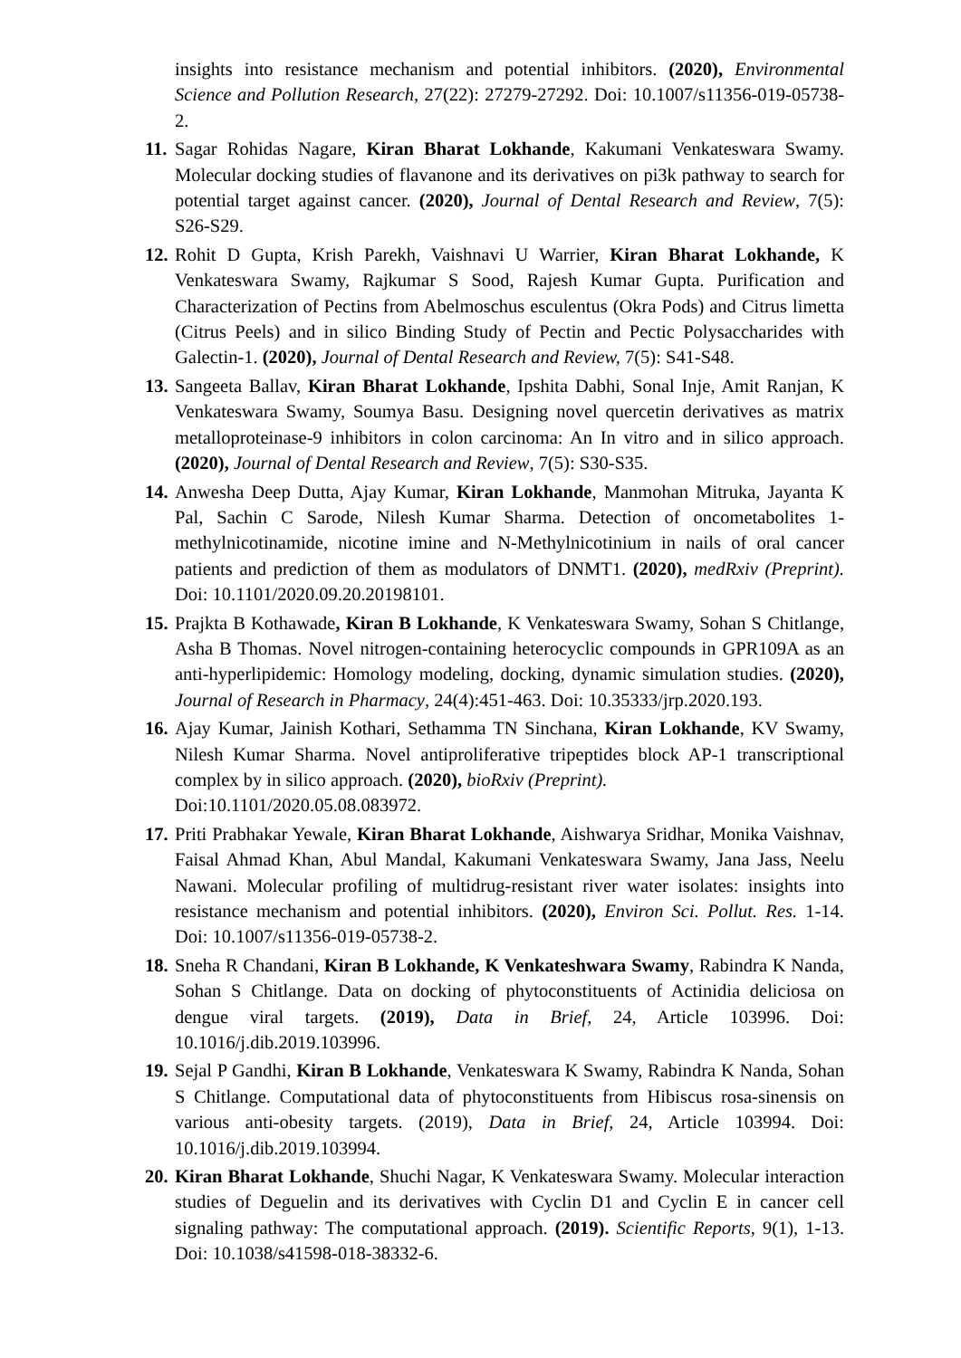insights into resistance mechanism and potential inhibitors. (2020), Environmental Science and Pollution Research, 27(22): 27279-27292. Doi: 10.1007/s11356-019-05738-2.
11.
Sagar Rohidas Nagare, Kiran Bharat Lokhande, Kakumani Venkateswara Swamy. Molecular docking studies of flavanone and its derivatives on pi3k pathway to search for potential target against cancer. (2020), Journal of Dental Research and Review, 7(5): S26-S29.
12.
Rohit D Gupta, Krish Parekh, Vaishnavi U Warrier, Kiran Bharat Lokhande, K Venkateswara Swamy, Rajkumar S Sood, Rajesh Kumar Gupta. Purification and Characterization of Pectins from Abelmoschus esculentus (Okra Pods) and Citrus limetta (Citrus Peels) and in silico Binding Study of Pectin and Pectic Polysaccharides with Galectin-1. (2020), Journal of Dental Research and Review, 7(5): S41-S48.
13.
Sangeeta Ballav, Kiran Bharat Lokhande, Ipshita Dabhi, Sonal Inje, Amit Ranjan, K Venkateswara Swamy, Soumya Basu. Designing novel quercetin derivatives as matrix metalloproteinase-9 inhibitors in colon carcinoma: An In vitro and in silico approach. (2020), Journal of Dental Research and Review, 7(5): S30-S35.
14.
Anwesha Deep Dutta, Ajay Kumar, Kiran Lokhande, Manmohan Mitruka, Jayanta K Pal, Sachin C Sarode, Nilesh Kumar Sharma. Detection of oncometabolites 1-methylnicotinamide, nicotine imine and N-Methylnicotinium in nails of oral cancer patients and prediction of them as modulators of DNMT1. (2020), medRxiv (Preprint). Doi: 10.1101/2020.09.20.20198101.
15.
Prajkta B Kothawade, Kiran B Lokhande, K Venkateswara Swamy, Sohan S Chitlange, Asha B Thomas. Novel nitrogen-containing heterocyclic compounds in GPR109A as an anti-hyperlipidemic: Homology modeling, docking, dynamic simulation studies. (2020), Journal of Research in Pharmacy, 24(4):451-463. Doi: 10.35333/jrp.2020.193.
16.
Ajay Kumar, Jainish Kothari, Sethamma TN Sinchana, Kiran Lokhande, KV Swamy, Nilesh Kumar Sharma. Novel antiproliferative tripeptides block AP-1 transcriptional complex by in silico approach. (2020), bioRxiv (Preprint).
Doi:10.1101/2020.05.08.083972.
17.
Priti Prabhakar Yewale, Kiran Bharat Lokhande, Aishwarya Sridhar, Monika Vaishnav, Faisal Ahmad Khan, Abul Mandal, Kakumani Venkateswara Swamy, Jana Jass, Neelu Nawani. Molecular profiling of multidrug-resistant river water isolates: insights into resistance mechanism and potential inhibitors. (2020), Environ Sci. Pollut. Res. 1-14. Doi: 10.1007/s11356-019-05738-2.
18.
Sneha R Chandani, Kiran B Lokhande, K Venkateshwara Swamy, Rabindra K Nanda, Sohan S Chitlange. Data on docking of phytoconstituents of Actinidia deliciosa on dengue viral targets. (2019), Data in Brief, 24, Article 103996. Doi: 10.1016/j.dib.2019.103996.
19.
Sejal P Gandhi, Kiran B Lokhande, Venkateswara K Swamy, Rabindra K Nanda, Sohan S Chitlange. Computational data of phytoconstituents from Hibiscus rosa-sinensis on various anti-obesity targets. (2019), Data in Brief, 24, Article 103994. Doi: 10.1016/j.dib.2019.103994.
20.
Kiran Bharat Lokhande, Shuchi Nagar, K Venkateswara Swamy. Molecular interaction studies of Deguelin and its derivatives with Cyclin D1 and Cyclin E in cancer cell signaling pathway: The computational approach. (2019). Scientific Reports, 9(1), 1-13. Doi: 10.1038/s41598-018-38332-6.